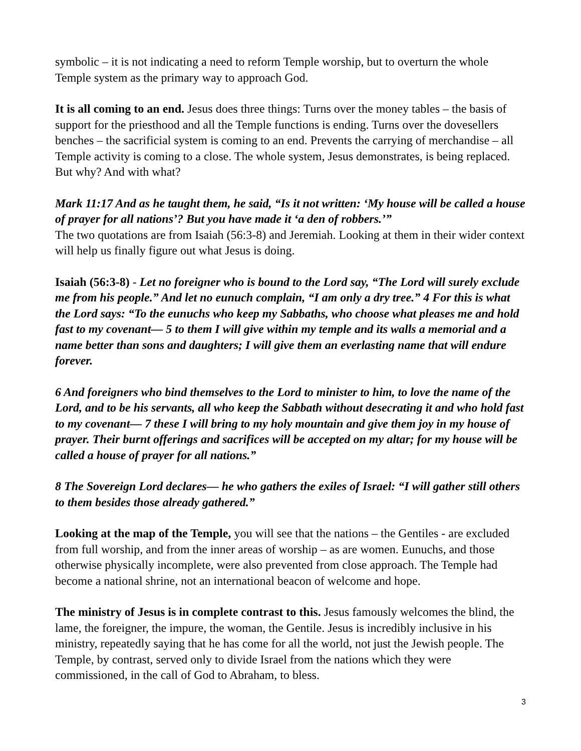symbolic – it is not indicating a need to reform Temple worship, but to overturn the whole Temple system as the primary way to approach God.
It is all coming to an end. Jesus does three things: Turns over the money tables – the basis of support for the priesthood and all the Temple functions is ending. Turns over the dovesellers benches – the sacrificial system is coming to an end. Prevents the carrying of merchandise – all Temple activity is coming to a close. The whole system, Jesus demonstrates, is being replaced. But why? And with what?
Mark 11:17 And as he taught them, he said, “Is it not written: ‘My house will be called a house of prayer for all nations’? But you have made it ‘a den of robbers.’”
The two quotations are from Isaiah (56:3-8) and Jeremiah. Looking at them in their wider context will help us finally figure out what Jesus is doing.
Isaiah (56:3-8) - Let no foreigner who is bound to the Lord say, “The Lord will surely exclude me from his people.” And let no eunuch complain, “I am only a dry tree.” 4 For this is what the Lord says: “To the eunuchs who keep my Sabbaths, who choose what pleases me and hold fast to my covenant— 5 to them I will give within my temple and its walls a memorial and a name better than sons and daughters; I will give them an everlasting name that will endure forever.
6 And foreigners who bind themselves to the Lord to minister to him, to love the name of the Lord, and to be his servants, all who keep the Sabbath without desecrating it and who hold fast to my covenant— 7 these I will bring to my holy mountain and give them joy in my house of prayer. Their burnt offerings and sacrifices will be accepted on my altar; for my house will be called a house of prayer for all nations.”
8 The Sovereign Lord declares— he who gathers the exiles of Israel: “I will gather still others to them besides those already gathered.”
Looking at the map of the Temple, you will see that the nations – the Gentiles - are excluded from full worship, and from the inner areas of worship – as are women. Eunuchs, and those otherwise physically incomplete, were also prevented from close approach. The Temple had become a national shrine, not an international beacon of welcome and hope.
The ministry of Jesus is in complete contrast to this. Jesus famously welcomes the blind, the lame, the foreigner, the impure, the woman, the Gentile. Jesus is incredibly inclusive in his ministry, repeatedly saying that he has come for all the world, not just the Jewish people. The Temple, by contrast, served only to divide Israel from the nations which they were commissioned, in the call of God to Abraham, to bless.
3